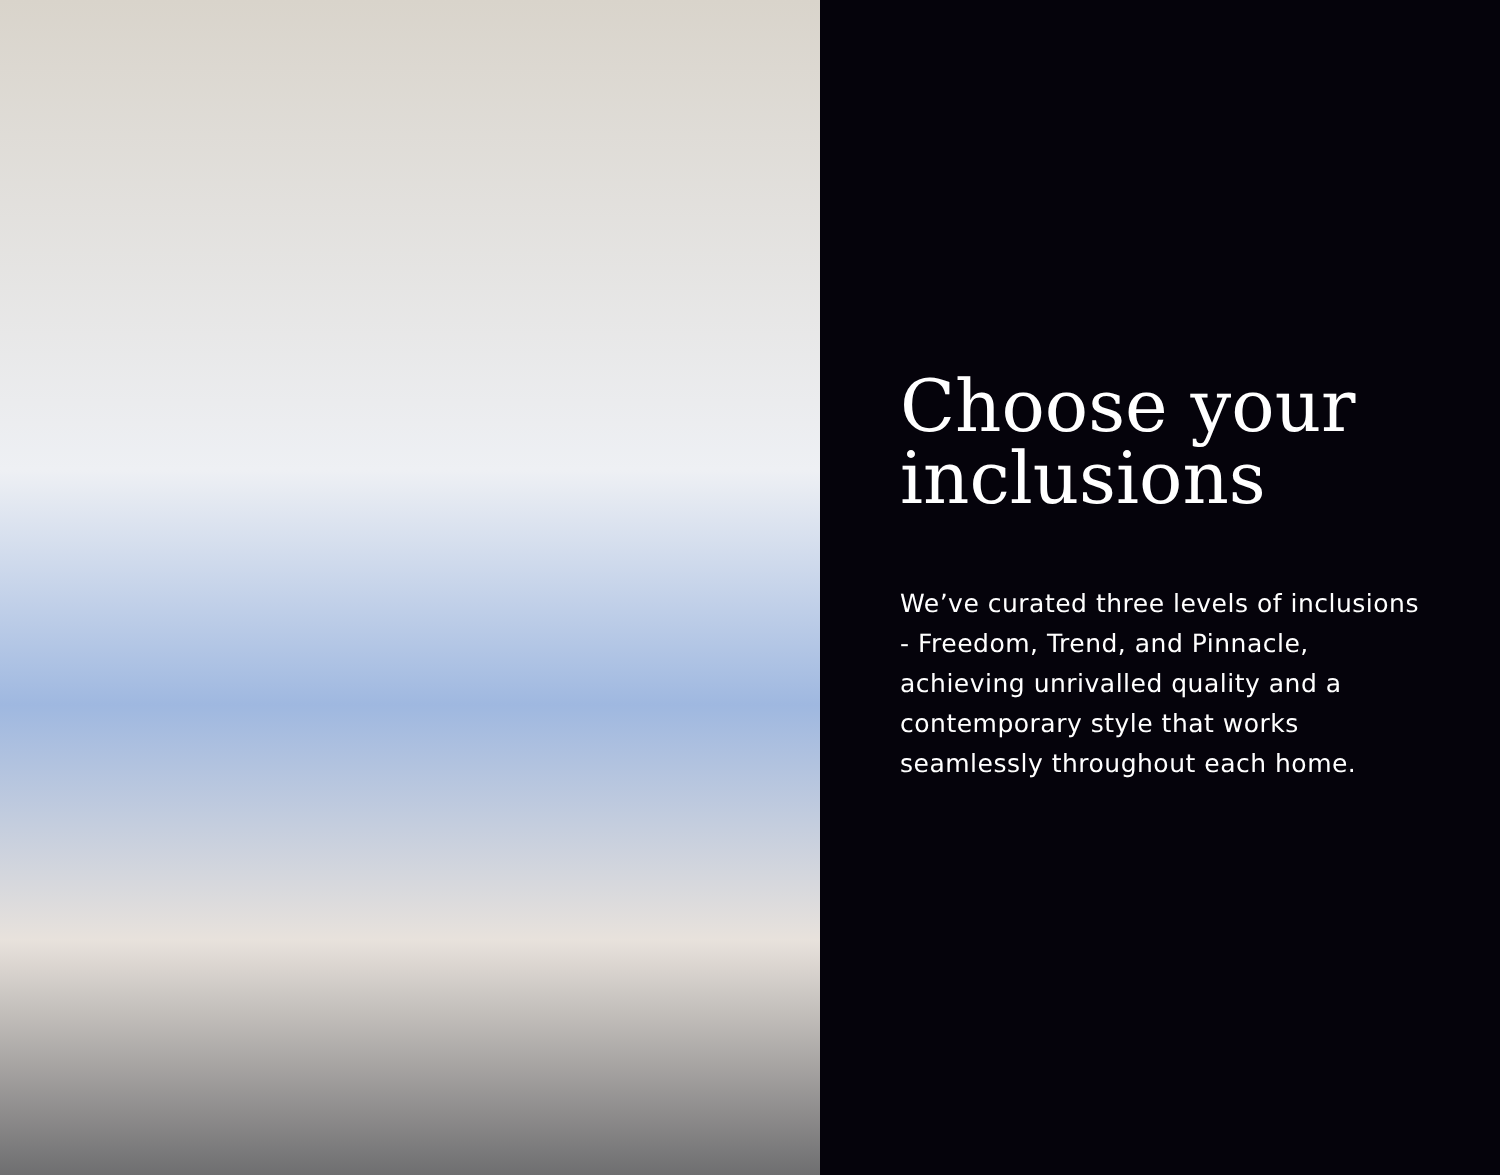Choose your inclusions
We’ve curated three levels of inclusions - Freedom, Trend, and Pinnacle, achieving unrivalled quality and a contemporary style that works seamlessly throughout each home.